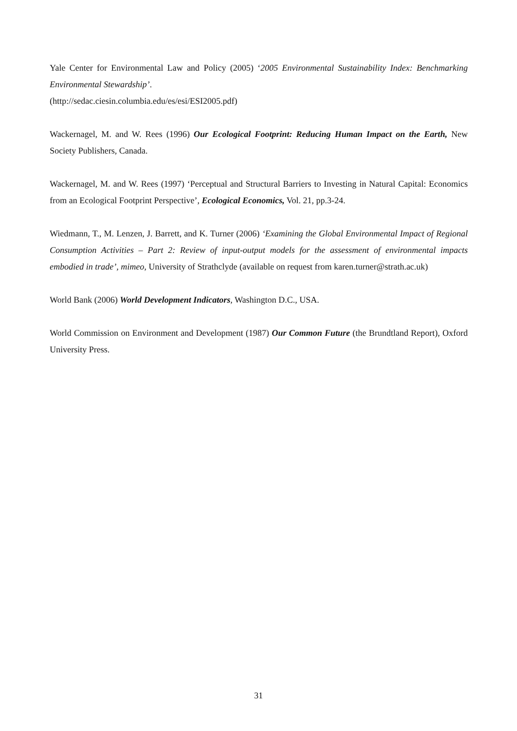Yale Center for Environmental Law and Policy (2005) ‘2005 Environmental Sustainability Index: Benchmarking Environmental Stewardship’.
(http://sedac.ciesin.columbia.edu/es/esi/ESI2005.pdf)
Wackernagel, M. and W. Rees (1996) Our Ecological Footprint: Reducing Human Impact on the Earth, New Society Publishers, Canada.
Wackernagel, M. and W. Rees (1997) ‘Perceptual and Structural Barriers to Investing in Natural Capital: Economics from an Ecological Footprint Perspective’, Ecological Economics, Vol. 21, pp.3-24.
Wiedmann, T., M. Lenzen, J. Barrett, and K. Turner (2006) ‘Examining the Global Environmental Impact of Regional Consumption Activities – Part 2: Review of input-output models for the assessment of environmental impacts embodied in trade’, mimeo, University of Strathclyde (available on request from karen.turner@strath.ac.uk)
World Bank (2006) World Development Indicators, Washington D.C., USA.
World Commission on Environment and Development (1987) Our Common Future (the Brundtland Report), Oxford University Press.
31